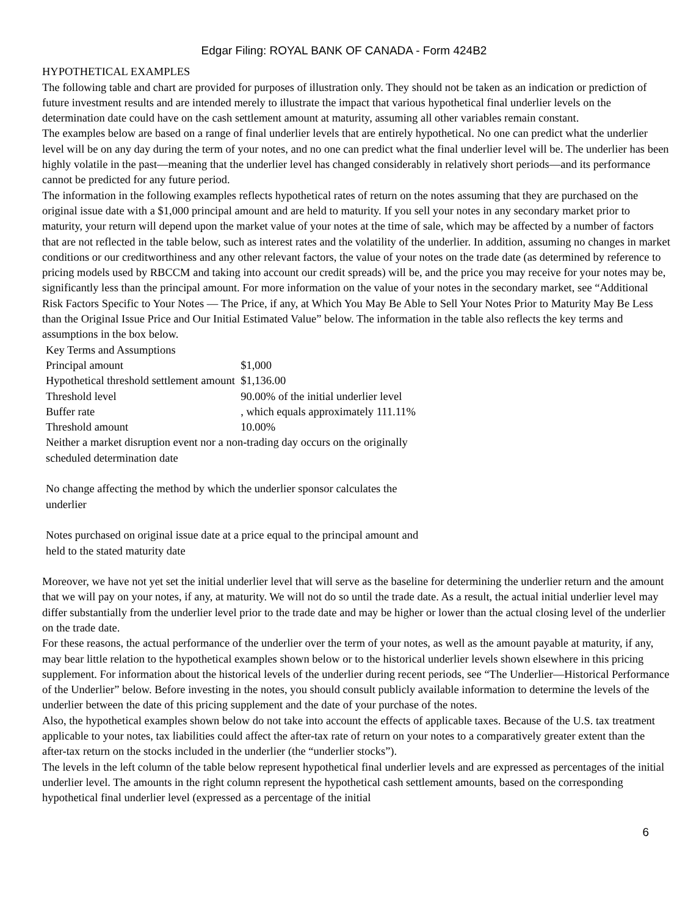Edgar Filing: ROYAL BANK OF CANADA - Form 424B2
HYPOTHETICAL EXAMPLES
The following table and chart are provided for purposes of illustration only. They should not be taken as an indication or prediction of future investment results and are intended merely to illustrate the impact that various hypothetical final underlier levels on the determination date could have on the cash settlement amount at maturity, assuming all other variables remain constant.
The examples below are based on a range of final underlier levels that are entirely hypothetical. No one can predict what the underlier level will be on any day during the term of your notes, and no one can predict what the final underlier level will be. The underlier has been highly volatile in the past—meaning that the underlier level has changed considerably in relatively short periods—and its performance cannot be predicted for any future period.
The information in the following examples reflects hypothetical rates of return on the notes assuming that they are purchased on the original issue date with a $1,000 principal amount and are held to maturity. If you sell your notes in any secondary market prior to maturity, your return will depend upon the market value of your notes at the time of sale, which may be affected by a number of factors that are not reflected in the table below, such as interest rates and the volatility of the underlier. In addition, assuming no changes in market conditions or our creditworthiness and any other relevant factors, the value of your notes on the trade date (as determined by reference to pricing models used by RBCCM and taking into account our credit spreads) will be, and the price you may receive for your notes may be, significantly less than the principal amount. For more information on the value of your notes in the secondary market, see “Additional Risk Factors Specific to Your Notes — The Price, if any, at Which You May Be Able to Sell Your Notes Prior to Maturity May Be Less than the Original Issue Price and Our Initial Estimated Value” below. The information in the table also reflects the key terms and assumptions in the box below.
| Key Terms and Assumptions | |
| Principal amount | $1,000 |
| Hypothetical threshold settlement amount | $1,136.00 |
| Threshold level | 90.00% of the initial underlier level |
| Buffer rate | , which equals approximately 111.11% |
| Threshold amount | 10.00% |
| Neither a market disruption event nor a non-trading day occurs on the originally scheduled determination date | |
| No change affecting the method by which the underlier sponsor calculates the underlier | |
| Notes purchased on original issue date at a price equal to the principal amount and held to the stated maturity date | |
Moreover, we have not yet set the initial underlier level that will serve as the baseline for determining the underlier return and the amount that we will pay on your notes, if any, at maturity. We will not do so until the trade date. As a result, the actual initial underlier level may differ substantially from the underlier level prior to the trade date and may be higher or lower than the actual closing level of the underlier on the trade date.
For these reasons, the actual performance of the underlier over the term of your notes, as well as the amount payable at maturity, if any, may bear little relation to the hypothetical examples shown below or to the historical underlier levels shown elsewhere in this pricing supplement. For information about the historical levels of the underlier during recent periods, see “The Underlier—Historical Performance of the Underlier” below. Before investing in the notes, you should consult publicly available information to determine the levels of the underlier between the date of this pricing supplement and the date of your purchase of the notes.
Also, the hypothetical examples shown below do not take into account the effects of applicable taxes. Because of the U.S. tax treatment applicable to your notes, tax liabilities could affect the after-tax rate of return on your notes to a comparatively greater extent than the after-tax return on the stocks included in the underlier (the “underlier stocks”).
The levels in the left column of the table below represent hypothetical final underlier levels and are expressed as percentages of the initial underlier level. The amounts in the right column represent the hypothetical cash settlement amounts, based on the corresponding hypothetical final underlier level (expressed as a percentage of the initial
6